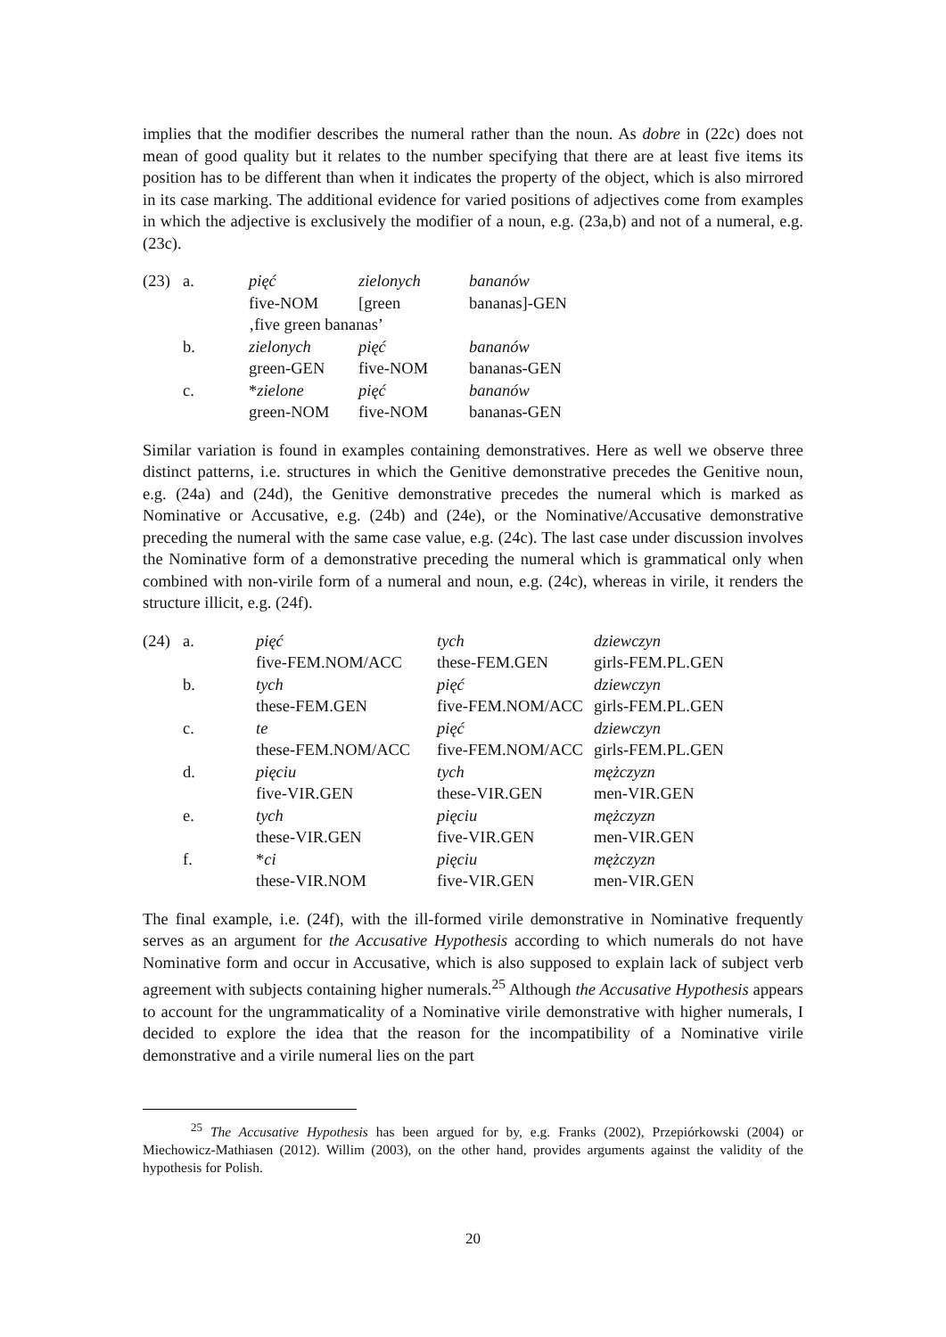implies that the modifier describes the numeral rather than the noun. As dobre in (22c) does not mean of good quality but it relates to the number specifying that there are at least five items its position has to be different than when it indicates the property of the object, which is also mirrored in its case marking. The additional evidence for varied positions of adjectives come from examples in which the adjective is exclusively the modifier of a noun, e.g. (23a,b) and not of a numeral, e.g. (23c).
| (23) | a. | pięć | zielonych | bananów |
| | | five-NOM | [green | bananas]-GEN |
| | | ‚five green bananas’ | | |
| | b. | zielonych | pięć | bananów |
| | | green-GEN | five-NOM | bananas-GEN |
| | c. | * zielone | pięć | bananów |
| | | green-NOM | five-NOM | bananas-GEN |
Similar variation is found in examples containing demonstratives. Here as well we observe three distinct patterns, i.e. structures in which the Genitive demonstrative precedes the Genitive noun, e.g. (24a) and (24d), the Genitive demonstrative precedes the numeral which is marked as Nominative or Accusative, e.g. (24b) and (24e), or the Nominative/Accusative demonstrative preceding the numeral with the same case value, e.g. (24c). The last case under discussion involves the Nominative form of a demonstrative preceding the numeral which is grammatical only when combined with non-virile form of a numeral and noun, e.g. (24c), whereas in virile, it renders the structure illicit, e.g. (24f).
| (24) | a. | pięć | tych | dziewczyn |
| | | five-FEM.NOM/ACC | these-FEM.GEN | girls-FEM.PL.GEN |
| | b. | tych | pięć | dziewczyn |
| | | these-FEM.GEN | five-FEM.NOM/ACC | girls-FEM.PL.GEN |
| | c. | te | pięć | dziewczyn |
| | | these-FEM.NOM/ACC | five-FEM.NOM/ACC | girls-FEM.PL.GEN |
| | d. | pięciu | tych | mężczyzn |
| | | five-VIR.GEN | these-VIR.GEN | men-VIR.GEN |
| | e. | tych | pięciu | mężczyzn |
| | | these-VIR.GEN | five-VIR.GEN | men-VIR.GEN |
| | f. | * ci | pięciu | mężczyzn |
| | | these-VIR.NOM | five-VIR.GEN | men-VIR.GEN |
The final example, i.e. (24f), with the ill-formed virile demonstrative in Nominative frequently serves as an argument for the Accusative Hypothesis according to which numerals do not have Nominative form and occur in Accusative, which is also supposed to explain lack of subject verb agreement with subjects containing higher numerals.<sup>25</sup> Although the Accusative Hypothesis appears to account for the ungrammaticality of a Nominative virile demonstrative with higher numerals, I decided to explore the idea that the reason for the incompatibility of a Nominative virile demonstrative and a virile numeral lies on the part
<sup>25</sup> The Accusative Hypothesis has been argued for by, e.g. Franks (2002), Przepiórkowski (2004) or Miechowicz-Mathiasen (2012). Willim (2003), on the other hand, provides arguments against the validity of the hypothesis for Polish.
20